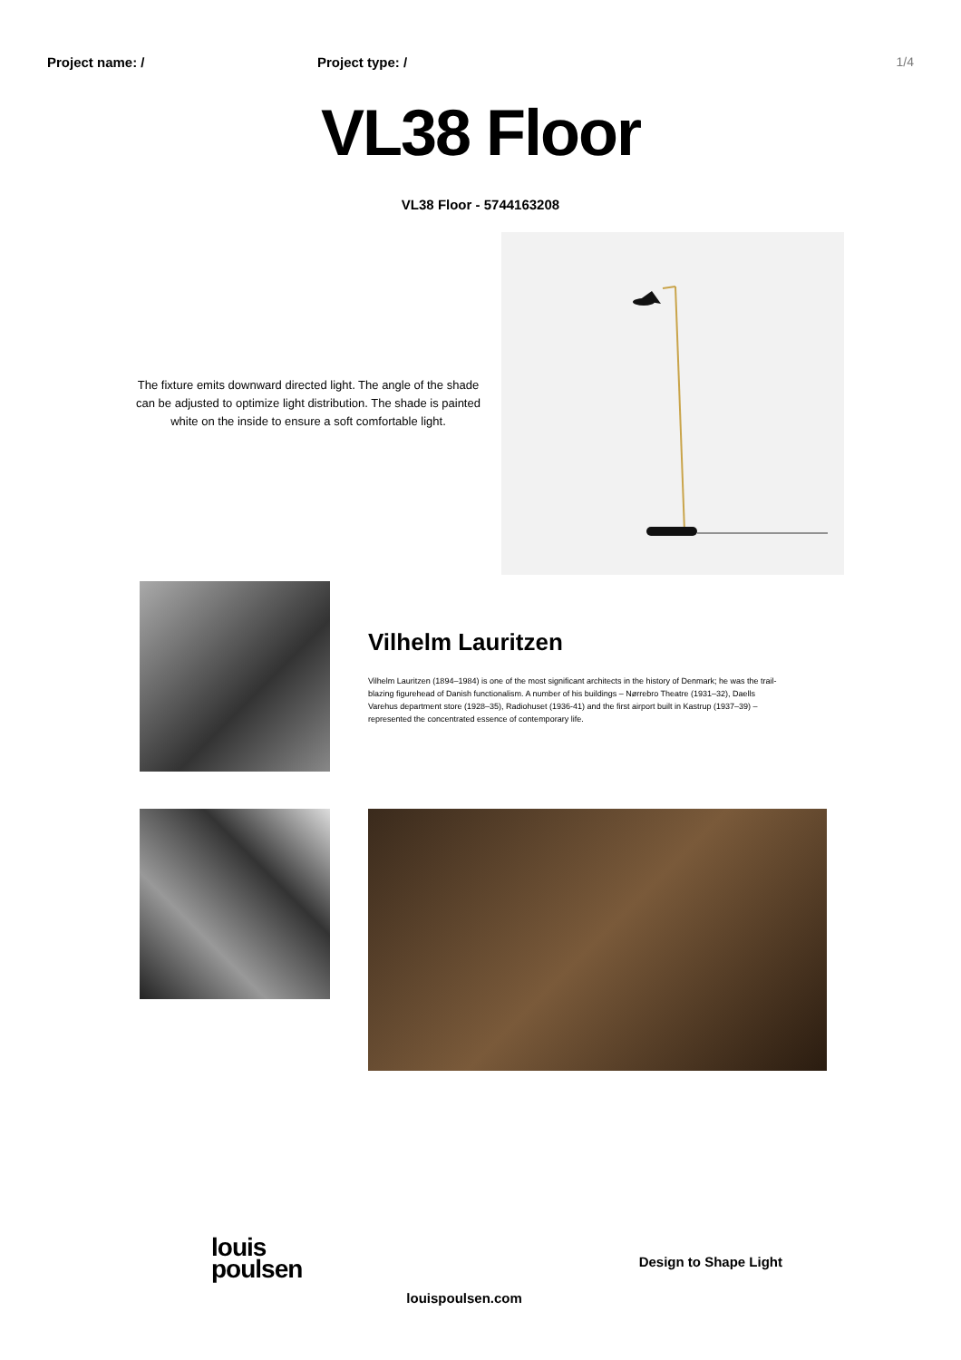Project name: / Project type: / 1/4
VL38 Floor
VL38 Floor - 5744163208
The fixture emits downward directed light. The angle of the shade can be adjusted to optimize light distribution. The shade is painted white on the inside to ensure a soft comfortable light.
Vilhelm Lauritzen
Vilhelm Lauritzen (1894–1984) is one of the most significant architects in the history of Denmark; he was the trail-blazing figurehead of Danish functionalism. A number of his buildings – Nørrebro Theatre (1931–32), Daells Varehus department store (1928–35), Radiohuset (1936-41) and the first airport built in Kastrup (1937–39) – represented the concentrated essence of contemporary life.
louis
poulsen
louispoulsen.com
Design to Shape Light